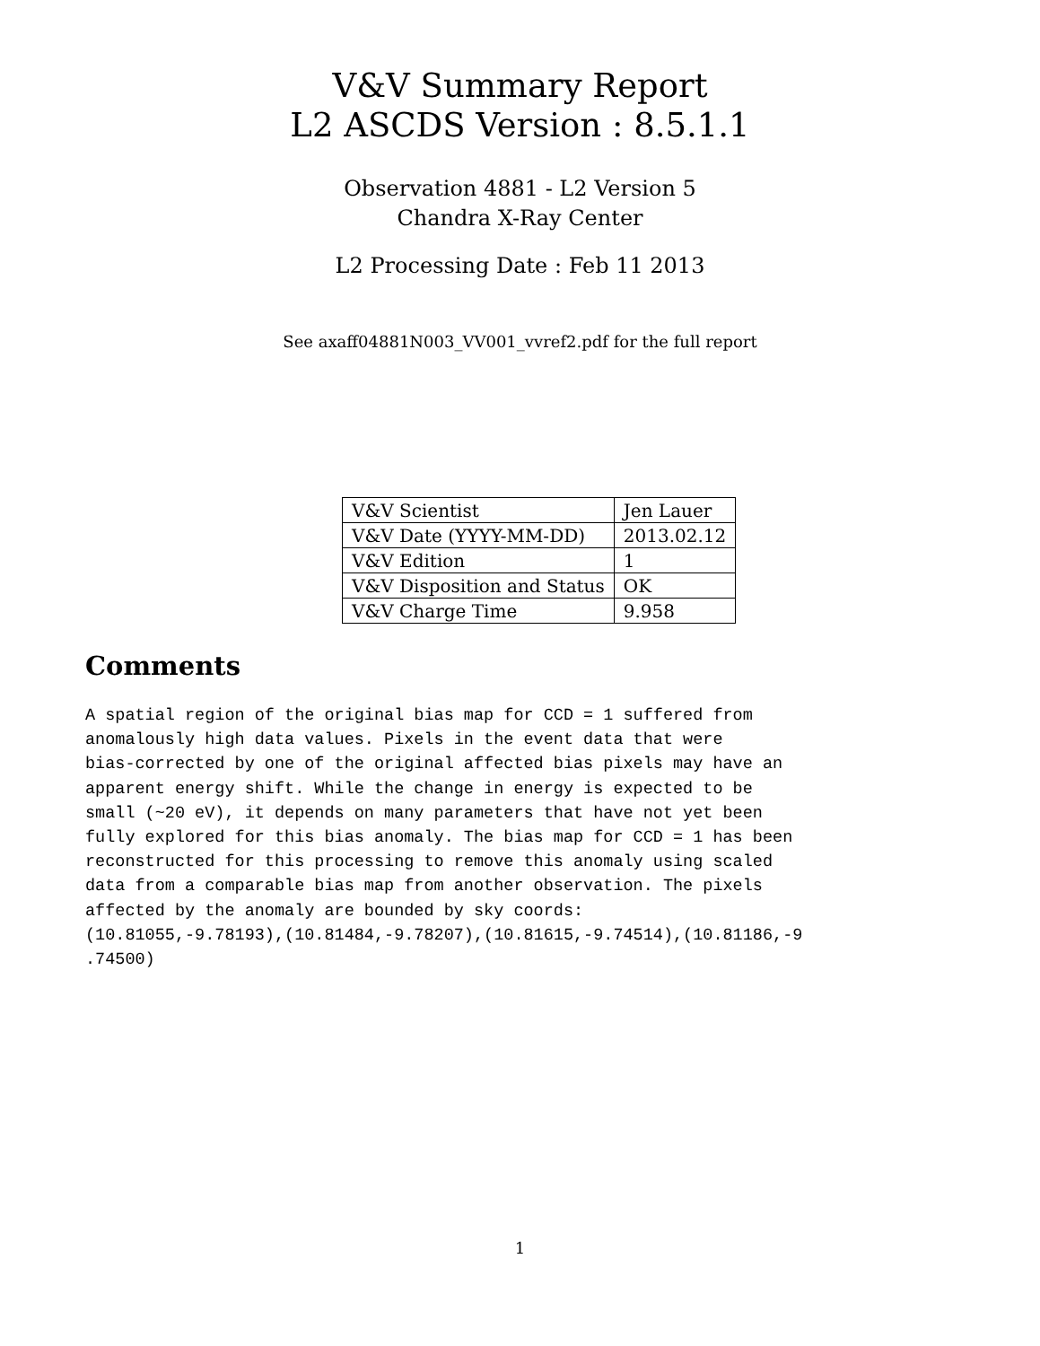V&V Summary Report
L2 ASCDS Version : 8.5.1.1
Observation 4881 - L2 Version 5
Chandra X-Ray Center
L2 Processing Date : Feb 11 2013
See axaff04881N003_VV001_vvref2.pdf for the full report
| V&V Scientist | Jen Lauer |
| V&V Date (YYYY-MM-DD) | 2013.02.12 |
| V&V Edition | 1 |
| V&V Disposition and Status | OK |
| V&V Charge Time | 9.958 |
Comments
A spatial region of the original bias map for CCD = 1 suffered from
anomalously high data values. Pixels in the event data that were
bias-corrected by one of the original affected bias pixels may have an
apparent energy shift. While the change in energy is expected to be
small (~20 eV), it depends on many parameters that have not yet been
fully explored for this bias anomaly. The bias map for CCD = 1 has been
reconstructed for this processing to remove this anomaly using scaled
data from a comparable bias map from another observation. The pixels
affected by the anomaly are bounded by sky coords:
(10.81055,-9.78193),(10.81484,-9.78207),(10.81615,-9.74514),(10.81186,-9
.74500)
1